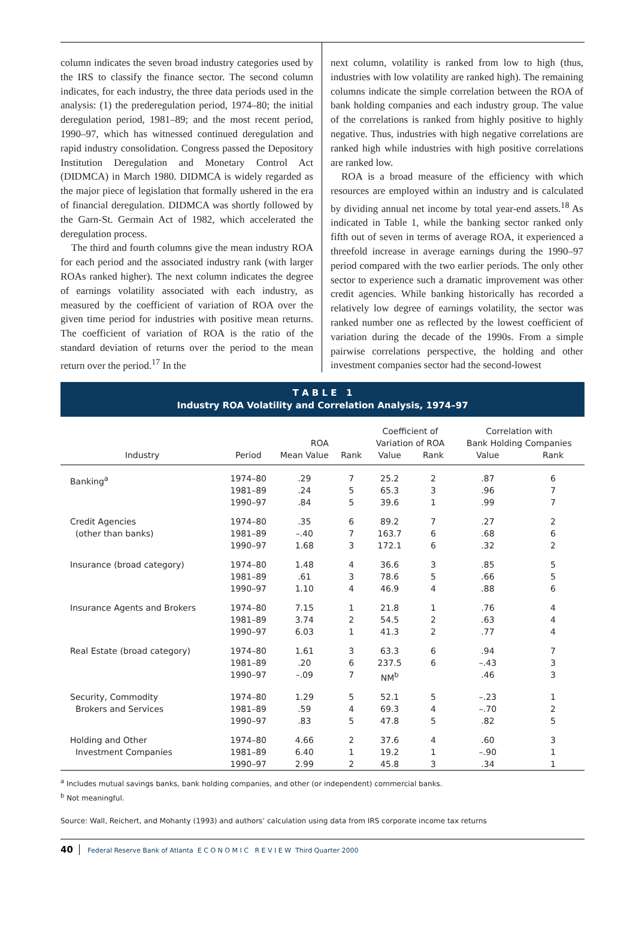column indicates the seven broad industry categories used by the IRS to classify the finance sector. The second column indicates, for each industry, the three data periods used in the analysis: (1) the prederegulation period, 1974–80; the initial deregulation period, 1981–89; and the most recent period, 1990–97, which has witnessed continued deregulation and rapid industry consolidation. Congress passed the Depository Institution Deregulation and Monetary Control Act (DIDMCA) in March 1980. DIDMCA is widely regarded as the major piece of legislation that formally ushered in the era of financial deregulation. DIDMCA was shortly followed by the Garn-St. Germain Act of 1982, which accelerated the deregulation process.
The third and fourth columns give the mean industry ROA for each period and the associated industry rank (with larger ROAs ranked higher). The next column indicates the degree of earnings volatility associated with each industry, as measured by the coefficient of variation of ROA over the given time period for industries with positive mean returns. The coefficient of variation of ROA is the ratio of the standard deviation of returns over the period to the mean return over the period.<sup>17</sup> In the
next column, volatility is ranked from low to high (thus, industries with low volatility are ranked high). The remaining columns indicate the simple correlation between the ROA of bank holding companies and each industry group. The value of the correlations is ranked from highly positive to highly negative. Thus, industries with high negative correlations are ranked high while industries with high positive correlations are ranked low.
ROA is a broad measure of the efficiency with which resources are employed within an industry and is calculated by dividing annual net income by total year-end assets.<sup>18</sup> As indicated in Table 1, while the banking sector ranked only fifth out of seven in terms of average ROA, it experienced a threefold increase in average earnings during the 1990–97 period compared with the two earlier periods. The only other sector to experience such a dramatic improvement was other credit agencies. While banking historically has recorded a relatively low degree of earnings volatility, the sector was ranked number one as reflected by the lowest coefficient of variation during the decade of the 1990s. From a simple pairwise correlations perspective, the holding and other investment companies sector had the second-lowest
T A B L E 1
Industry ROA Volatility and Correlation Analysis, 1974–97
| | | ROA | | Coefficient of Variation of ROA | | Correlation with Bank Holding Companies | |
| --- | --- | --- | --- | --- | --- | --- | --- |
| Industry | Period | Mean Value | Rank | Value | Rank | Value | Rank |
| Banking<sup>a</sup> | 1974–80 1981–89 1990–97 | .29 .24 .84 | 7 5 5 | 25.2 65.3 39.6 | 2 3 1 | .87 .96 .99 | 6 7 7 |
| Credit Agencies (other than banks) | 1974–80 1981–89 1990–97 | .35 –.40 1.68 | 6 7 3 | 89.2 163.7 172.1 | 7 6 6 | .27 .68 .32 | 2 6 2 |
| Insurance (broad category) | 1974–80 1981–89 1990–97 | 1.48 .61 1.10 | 4 3 4 | 36.6 78.6 46.9 | 3 5 4 | .85 .66 .88 | 5 5 6 |
| Insurance Agents and Brokers | 1974–80 1981–89 1990–97 | 7.15 3.74 6.03 | 1 2 1 | 21.8 54.5 41.3 | 1 2 2 | .76 .63 .77 | 4 4 4 |
| Real Estate (broad category) | 1974–80 1981–89 1990–97 | 1.61 .20 –.09 | 3 6 7 | 63.3 237.5 NM<sup>b</sup> | 6 6 | .94 –.43 .46 | 7 3 3 |
| Security, Commodity Brokers and Services | 1974–80 1981–89 1990–97 | 1.29 .59 .83 | 5 4 5 | 52.1 69.3 47.8 | 5 4 5 | –.23 –.70 .82 | 1 2 5 |
| Holding and Other Investment Companies | 1974–80 1981–89 1990–97 | 4.66 6.40 2.99 | 2 1 2 | 37.6 19.2 45.8 | 4 1 3 | .60 –.90 .34 | 3 1 1 |
<sup>a</sup> Includes mutual savings banks, bank holding companies, and other (or independent) commercial banks.
<sup>b</sup> Not meaningful.
Source: Wall, Reichert, and Mohanty (1993) and authors’ calculation using data from IRS corporate income tax returns
40 Federal Reserve Bank of Atlanta E C O N O M I C R E V I E W Third Quarter 2000